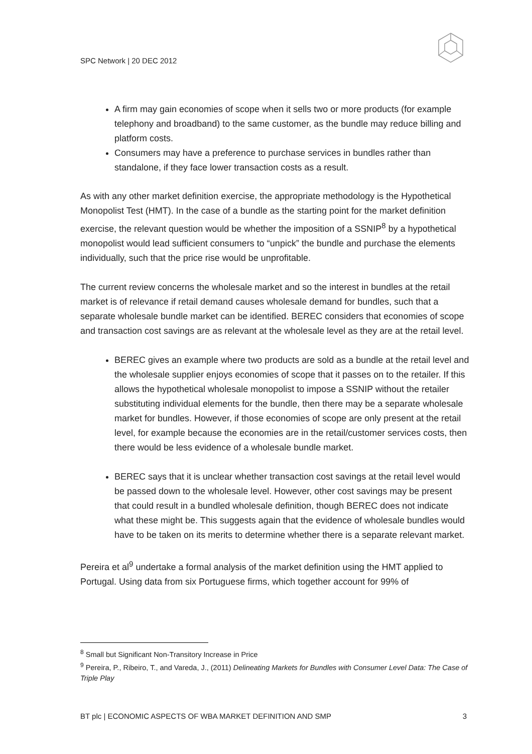SPC Network | 20 DEC 2012
A firm may gain economies of scope when it sells two or more products (for example telephony and broadband) to the same customer, as the bundle may reduce billing and platform costs.
Consumers may have a preference to purchase services in bundles rather than standalone, if they face lower transaction costs as a result.
As with any other market definition exercise, the appropriate methodology is the Hypothetical Monopolist Test (HMT). In the case of a bundle as the starting point for the market definition exercise, the relevant question would be whether the imposition of a SSNIP<sup>8</sup> by a hypothetical monopolist would lead sufficient consumers to “unpick” the bundle and purchase the elements individually, such that the price rise would be unprofitable.
The current review concerns the wholesale market and so the interest in bundles at the retail market is of relevance if retail demand causes wholesale demand for bundles, such that a separate wholesale bundle market can be identified. BEREC considers that economies of scope and transaction cost savings are as relevant at the wholesale level as they are at the retail level.
BEREC gives an example where two products are sold as a bundle at the retail level and the wholesale supplier enjoys economies of scope that it passes on to the retailer. If this allows the hypothetical wholesale monopolist to impose a SSNIP without the retailer substituting individual elements for the bundle, then there may be a separate wholesale market for bundles. However, if those economies of scope are only present at the retail level, for example because the economies are in the retail/customer services costs, then there would be less evidence of a wholesale bundle market.
BEREC says that it is unclear whether transaction cost savings at the retail level would be passed down to the wholesale level. However, other cost savings may be present that could result in a bundled wholesale definition, though BEREC does not indicate what these might be. This suggests again that the evidence of wholesale bundles would have to be taken on its merits to determine whether there is a separate relevant market.
Pereira et al<sup>9</sup> undertake a formal analysis of the market definition using the HMT applied to Portugal. Using data from six Portuguese firms, which together account for 99% of
<sup>8</sup> Small but Significant Non-Transitory Increase in Price
<sup>9</sup> Pereira, P., Ribeiro, T., and Vareda, J., (2011) Delineating Markets for Bundles with Consumer Level Data: The Case of Triple Play
BT plc | ECONOMIC ASPECTS OF WBA MARKET DEFINITION AND SMP 3